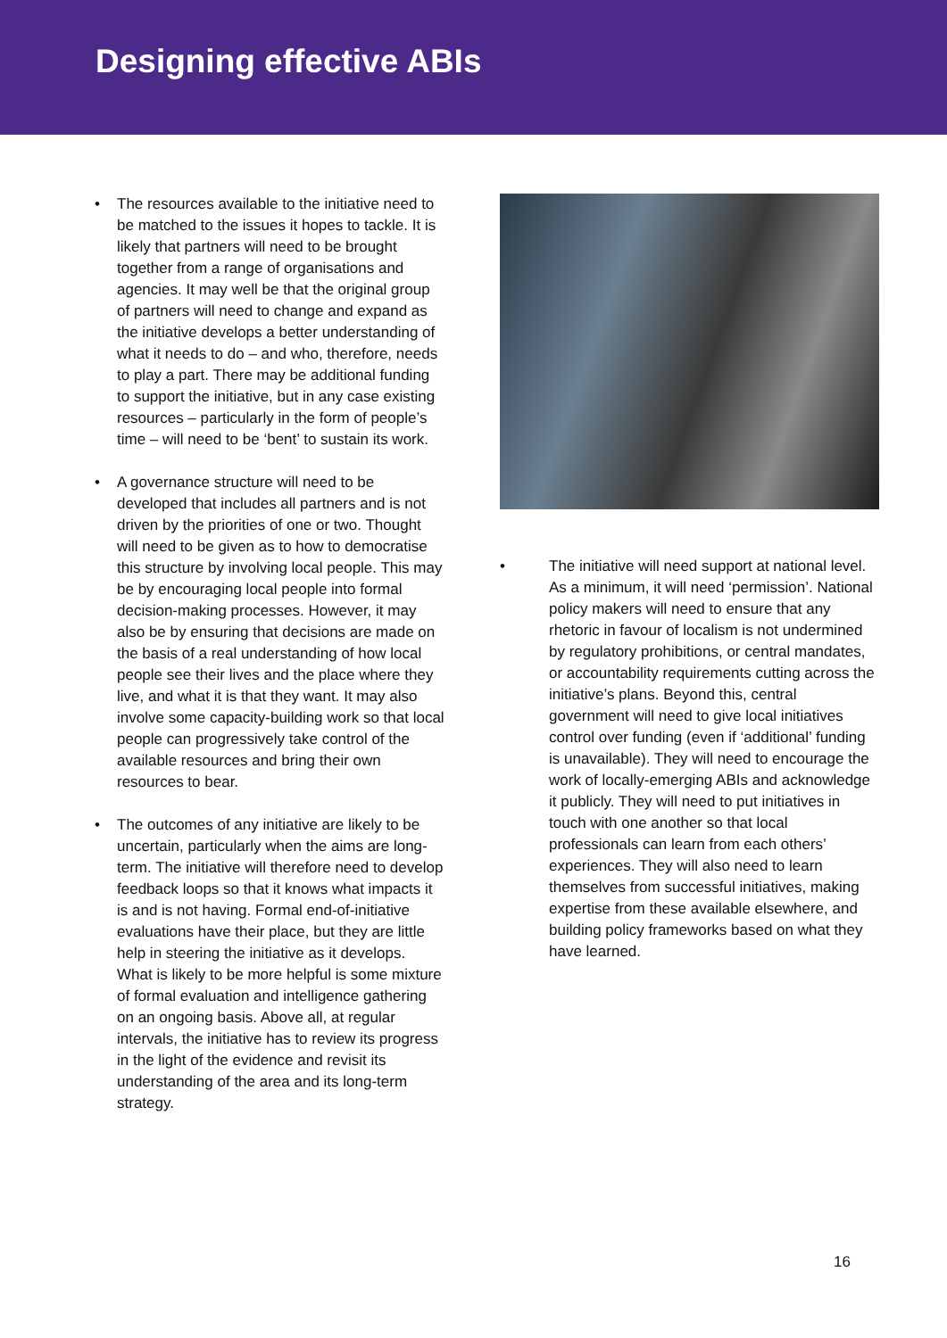Designing effective ABIs
• The resources available to the initiative need to be matched to the issues it hopes to tackle. It is likely that partners will need to be brought together from a range of organisations and agencies. It may well be that the original group of partners will need to change and expand as the initiative develops a better understanding of what it needs to do – and who, therefore, needs to play a part. There may be additional funding to support the initiative, but in any case existing resources – particularly in the form of people’s time – will need to be ‘bent’ to sustain its work.
• A governance structure will need to be developed that includes all partners and is not driven by the priorities of one or two. Thought will need to be given as to how to democratise this structure by involving local people. This may be by encouraging local people into formal decision-making processes. However, it may also be by ensuring that decisions are made on the basis of a real understanding of how local people see their lives and the place where they live, and what it is that they want. It may also involve some capacity-building work so that local people can progressively take control of the available resources and bring their own resources to bear.
• The outcomes of any initiative are likely to be uncertain, particularly when the aims are long-term. The initiative will therefore need to develop feedback loops so that it knows what impacts it is and is not having. Formal end-of-initiative evaluations have their place, but they are little help in steering the initiative as it develops. What is likely to be more helpful is some mixture of formal evaluation and intelligence gathering on an ongoing basis. Above all, at regular intervals, the initiative has to review its progress in the light of the evidence and revisit its understanding of the area and its long-term strategy.
• The initiative will need support at national level. As a minimum, it will need ‘permission’. National policy makers will need to ensure that any rhetoric in favour of localism is not undermined by regulatory prohibitions, or central mandates, or accountability requirements cutting across the initiative’s plans. Beyond this, central government will need to give local initiatives control over funding (even if ‘additional’ funding is unavailable). They will need to encourage the work of locally-emerging ABIs and acknowledge it publicly. They will need to put initiatives in touch with one another so that local professionals can learn from each others’ experiences. They will also need to learn themselves from successful initiatives, making expertise from these available elsewhere, and building policy frameworks based on what they have learned.
16